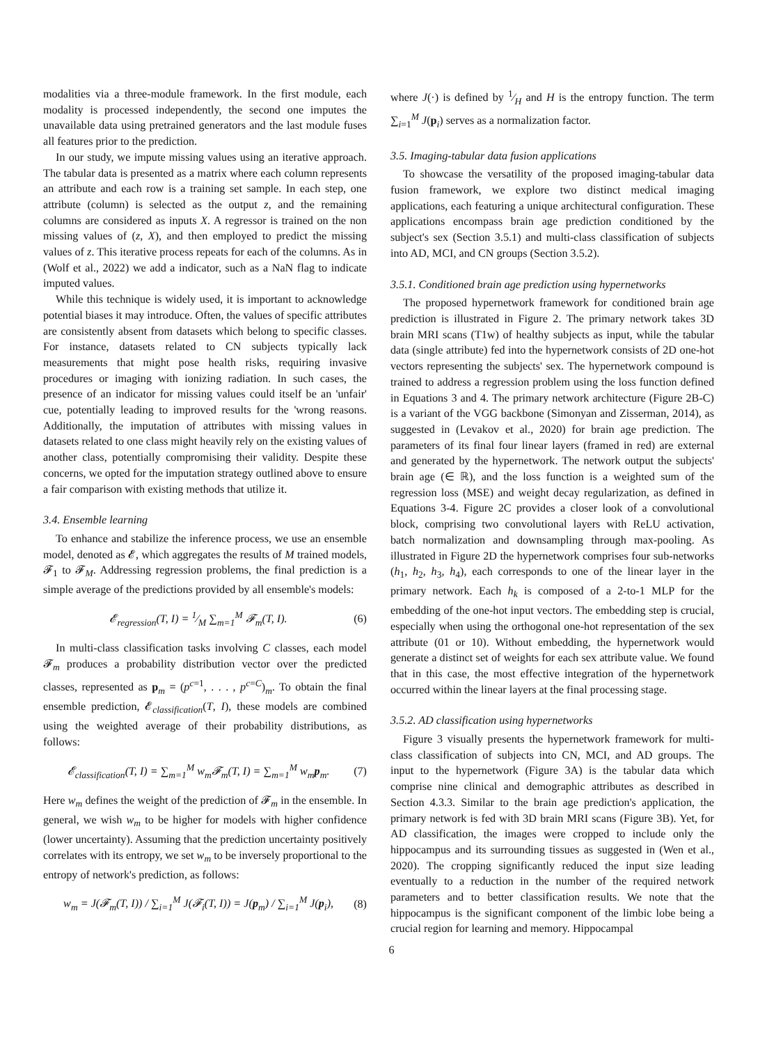modalities via a three-module framework. In the first module, each modality is processed independently, the second one imputes the unavailable data using pretrained generators and the last module fuses all features prior to the prediction.
In our study, we impute missing values using an iterative approach. The tabular data is presented as a matrix where each column represents an attribute and each row is a training set sample. In each step, one attribute (column) is selected as the output z, and the remaining columns are considered as inputs X. A regressor is trained on the non missing values of (z, X), and then employed to predict the missing values of z. This iterative process repeats for each of the columns. As in (Wolf et al., 2022) we add a indicator, such as a NaN flag to indicate imputed values.
While this technique is widely used, it is important to acknowledge potential biases it may introduce. Often, the values of specific attributes are consistently absent from datasets which belong to specific classes. For instance, datasets related to CN subjects typically lack measurements that might pose health risks, requiring invasive procedures or imaging with ionizing radiation. In such cases, the presence of an indicator for missing values could itself be an 'unfair' cue, potentially leading to improved results for the 'wrong reasons. Additionally, the imputation of attributes with missing values in datasets related to one class might heavily rely on the existing values of another class, potentially compromising their validity. Despite these concerns, we opted for the imputation strategy outlined above to ensure a fair comparison with existing methods that utilize it.
3.4. Ensemble learning
To enhance and stabilize the inference process, we use an ensemble model, denoted as 𝓔, which aggregates the results of M trained models, 𝓕<sub>1</sub> to 𝓕<sub>M</sub>. Addressing regression problems, the final prediction is a simple average of the predictions provided by all ensemble's models:
𝓔<sub>regression</sub>(T, I) = 1⁄M ∑<sub>m=1</sub><sup>M</sup> 𝓕<sub>m</sub>(T, I). (6)
In multi-class classification tasks involving C classes, each model 𝓕<sub>m</sub> produces a probability distribution vector over the predicted classes, represented as p<sub>m</sub> = (p<sup>c=1</sup>, . . . , p<sup>c=C</sup>)<sub>m</sub>. To obtain the final ensemble prediction, 𝓔<sub>classification</sub>(T, I), these models are combined using the weighted average of their probability distributions, as follows:
𝓔<sub>classification</sub>(T, I) = ∑<sub>m=1</sub><sup>M</sup> w<sub>m</sub>𝓕<sub>m</sub>(T, I) = ∑<sub>m=1</sub><sup>M</sup> w<sub>m</sub>p<sub>m</sub>. (7)
Here w<sub>m</sub> defines the weight of the prediction of 𝓕<sub>m</sub> in the ensemble. In general, we wish w<sub>m</sub> to be higher for models with higher confidence (lower uncertainty). Assuming that the prediction uncertainty positively correlates with its entropy, we set w<sub>m</sub> to be inversely proportional to the entropy of network's prediction, as follows:
w<sub>m</sub> = J(𝓕<sub>m</sub>(T, I)) / ∑<sub>i=1</sub><sup>M</sup> J(𝓕<sub>i</sub>(T, I)) = J(p<sub>m</sub>) / ∑<sub>i=1</sub><sup>M</sup> J(p<sub>i</sub>), (8)
where J(·) is defined by 1⁄H and H is the entropy function. The term ∑<sub>i=1</sub><sup>M</sup> J(p<sub>i</sub>) serves as a normalization factor.
3.5. Imaging-tabular data fusion applications
To showcase the versatility of the proposed imaging-tabular data fusion framework, we explore two distinct medical imaging applications, each featuring a unique architectural configuration. These applications encompass brain age prediction conditioned by the subject's sex (Section 3.5.1) and multi-class classification of subjects into AD, MCI, and CN groups (Section 3.5.2).
3.5.1. Conditioned brain age prediction using hypernetworks
The proposed hypernetwork framework for conditioned brain age prediction is illustrated in Figure 2. The primary network takes 3D brain MRI scans (T1w) of healthy subjects as input, while the tabular data (single attribute) fed into the hypernetwork consists of 2D one-hot vectors representing the subjects' sex. The hypernetwork compound is trained to address a regression problem using the loss function defined in Equations 3 and 4. The primary network architecture (Figure 2B-C) is a variant of the VGG backbone (Simonyan and Zisserman, 2014), as suggested in (Levakov et al., 2020) for brain age prediction. The parameters of its final four linear layers (framed in red) are external and generated by the hypernetwork. The network output the subjects' brain age (∈ ℝ), and the loss function is a weighted sum of the regression loss (MSE) and weight decay regularization, as defined in Equations 3-4. Figure 2C provides a closer look of a convolutional block, comprising two convolutional layers with ReLU activation, batch normalization and downsampling through max-pooling. As illustrated in Figure 2D the hypernetwork comprises four sub-networks (h<sub>1</sub>, h<sub>2</sub>, h<sub>3</sub>, h<sub>4</sub>), each corresponds to one of the linear layer in the primary network. Each h<sub>k</sub> is composed of a 2-to-1 MLP for the embedding of the one-hot input vectors. The embedding step is crucial, especially when using the orthogonal one-hot representation of the sex attribute (01 or 10). Without embedding, the hypernetwork would generate a distinct set of weights for each sex attribute value. We found that in this case, the most effective integration of the hypernetwork occurred within the linear layers at the final processing stage.
3.5.2. AD classification using hypernetworks
Figure 3 visually presents the hypernetwork framework for multi-class classification of subjects into CN, MCI, and AD groups. The input to the hypernetwork (Figure 3A) is the tabular data which comprise nine clinical and demographic attributes as described in Section 4.3.3. Similar to the brain age prediction's application, the primary network is fed with 3D brain MRI scans (Figure 3B). Yet, for AD classification, the images were cropped to include only the hippocampus and its surrounding tissues as suggested in (Wen et al., 2020). The cropping significantly reduced the input size leading eventually to a reduction in the number of the required network parameters and to better classification results. We note that the hippocampus is the significant component of the limbic lobe being a crucial region for learning and memory. Hippocampal
6